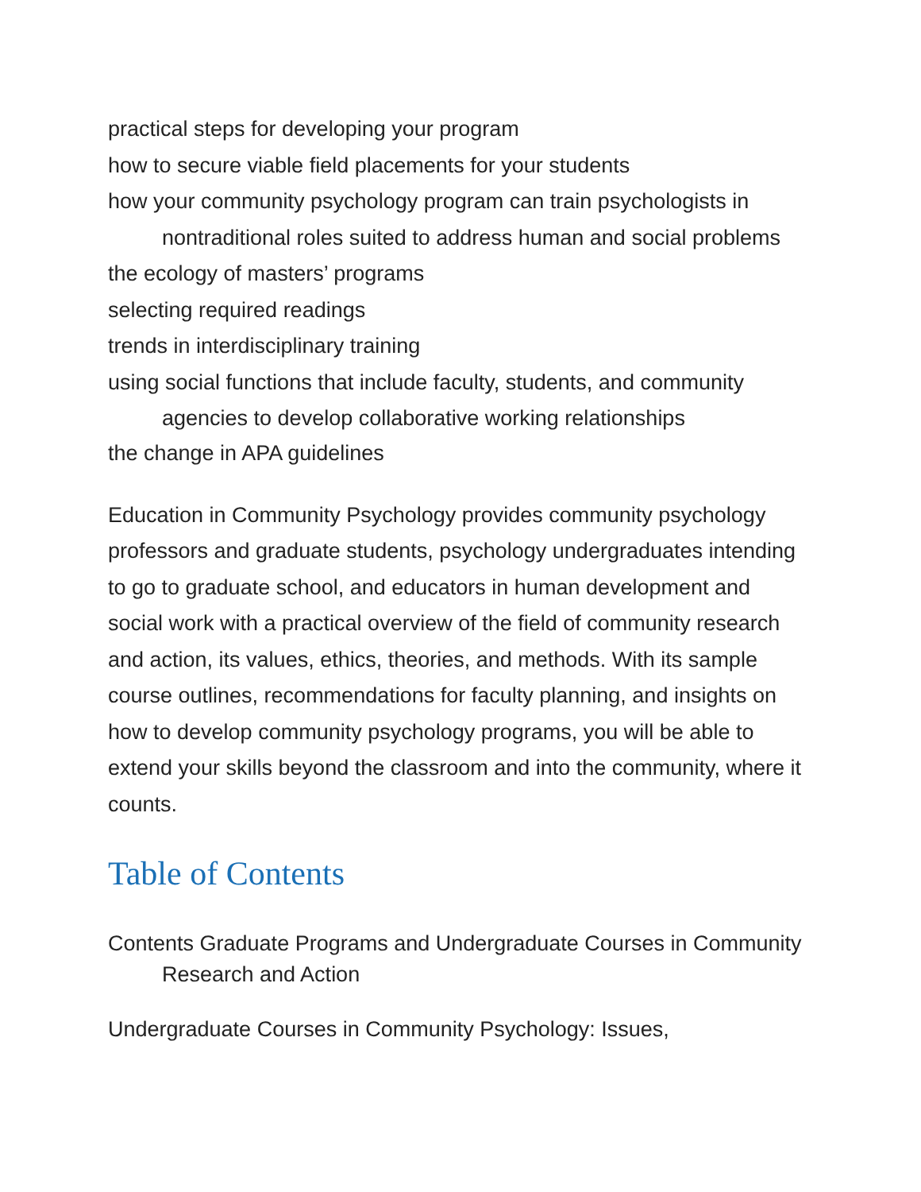practical steps for developing your program
how to secure viable field placements for your students
how your community psychology program can train psychologists in nontraditional roles suited to address human and social problems
the ecology of masters’ programs
selecting required readings
trends in interdisciplinary training
using social functions that include faculty, students, and community agencies to develop collaborative working relationships
the change in APA guidelines
Education in Community Psychology provides community psychology professors and graduate students, psychology undergraduates intending to go to graduate school, and educators in human development and social work with a practical overview of the field of community research and action, its values, ethics, theories, and methods. With its sample course outlines, recommendations for faculty planning, and insights on how to develop community psychology programs, you will be able to extend your skills beyond the classroom and into the community, where it counts.
Table of Contents
Contents Graduate Programs and Undergraduate Courses in Community Research and Action
Undergraduate Courses in Community Psychology: Issues,